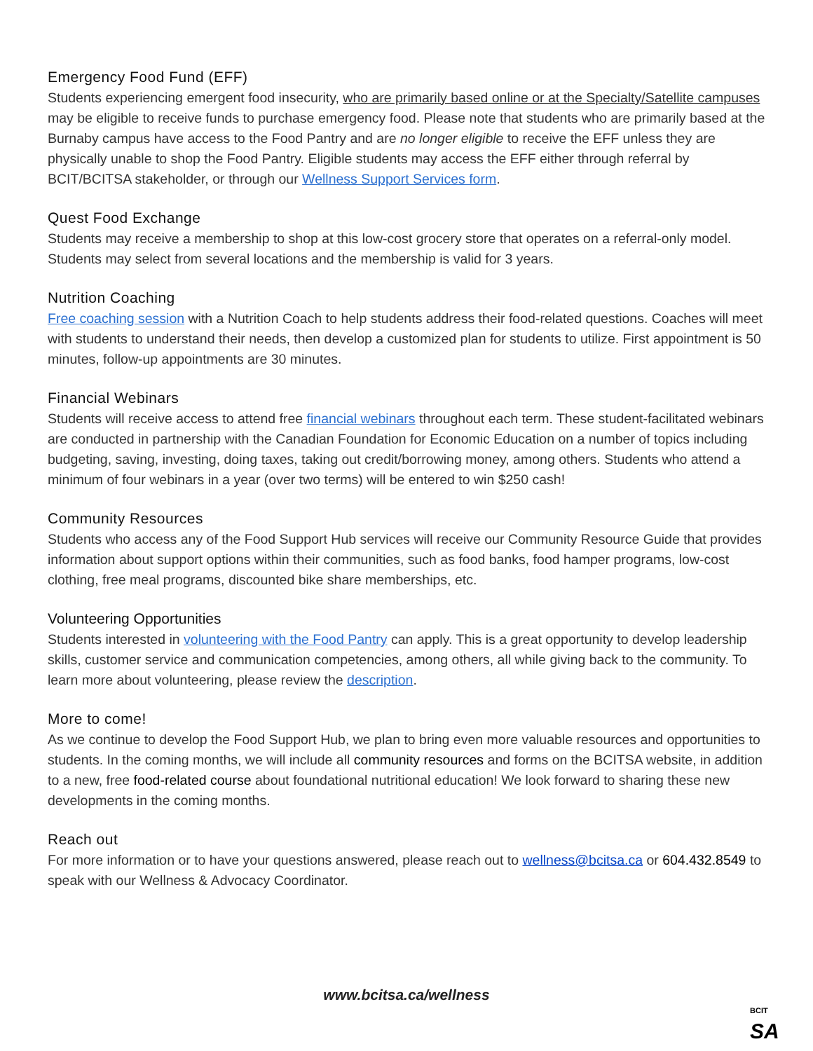Emergency Food Fund (EFF)
Students experiencing emergent food insecurity, who are primarily based online or at the Specialty/Satellite campuses may be eligible to receive funds to purchase emergency food. Please note that students who are primarily based at the Burnaby campus have access to the Food Pantry and are no longer eligible to receive the EFF unless they are physically unable to shop the Food Pantry. Eligible students may access the EFF either through referral by BCIT/BCITSA stakeholder, or through our Wellness Support Services form.
Quest Food Exchange
Students may receive a membership to shop at this low-cost grocery store that operates on a referral-only model. Students may select from several locations and the membership is valid for 3 years.
Nutrition Coaching
Free coaching session with a Nutrition Coach to help students address their food-related questions. Coaches will meet with students to understand their needs, then develop a customized plan for students to utilize. First appointment is 50 minutes, follow-up appointments are 30 minutes.
Financial Webinars
Students will receive access to attend free financial webinars throughout each term. These student-facilitated webinars are conducted in partnership with the Canadian Foundation for Economic Education on a number of topics including budgeting, saving, investing, doing taxes, taking out credit/borrowing money, among others. Students who attend a minimum of four webinars in a year (over two terms) will be entered to win $250 cash!
Community Resources
Students who access any of the Food Support Hub services will receive our Community Resource Guide that provides information about support options within their communities, such as food banks, food hamper programs, low-cost clothing, free meal programs, discounted bike share memberships, etc.
Volunteering Opportunities
Students interested in volunteering with the Food Pantry can apply. This is a great opportunity to develop leadership skills, customer service and communication competencies, among others, all while giving back to the community. To learn more about volunteering, please review the description.
More to come!
As we continue to develop the Food Support Hub, we plan to bring even more valuable resources and opportunities to students. In the coming months, we will include all community resources and forms on the BCITSA website, in addition to a new, free food-related course about foundational nutritional education! We look forward to sharing these new developments in the coming months.
Reach out
For more information or to have your questions answered, please reach out to wellness@bcitsa.ca or 604.432.8549 to speak with our Wellness & Advocacy Coordinator.
www.bcitsa.ca/wellness
BCIT
SA